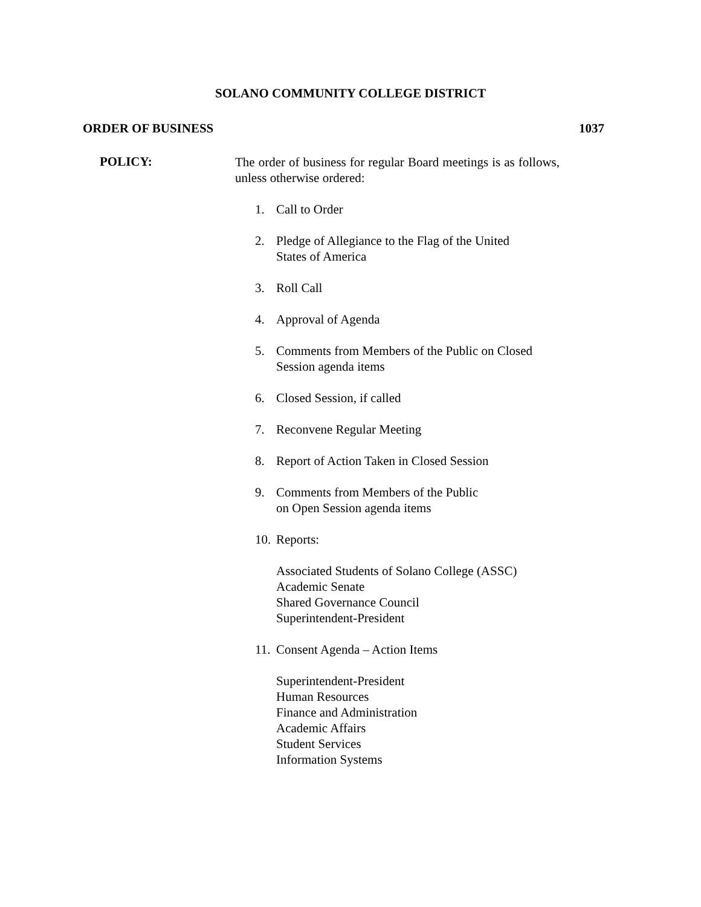SOLANO COMMUNITY COLLEGE DISTRICT
ORDER OF BUSINESS 1037
POLICY:
The order of business for regular Board meetings is as follows, unless otherwise ordered:
1. Call to Order
2. Pledge of Allegiance to the Flag of the United
States of America
3. Roll Call
4. Approval of Agenda
5. Comments from Members of the Public on Closed
Session agenda items
6. Closed Session, if called
7. Reconvene Regular Meeting
8. Report of Action Taken in Closed Session
9. Comments from Members of the Public
on Open Session agenda items
10. Reports:
Associated Students of Solano College (ASSC)
Academic Senate
Shared Governance Council
Superintendent-President
11. Consent Agenda – Action Items
Superintendent-President
Human Resources
Finance and Administration
Academic Affairs
Student Services
Information Systems